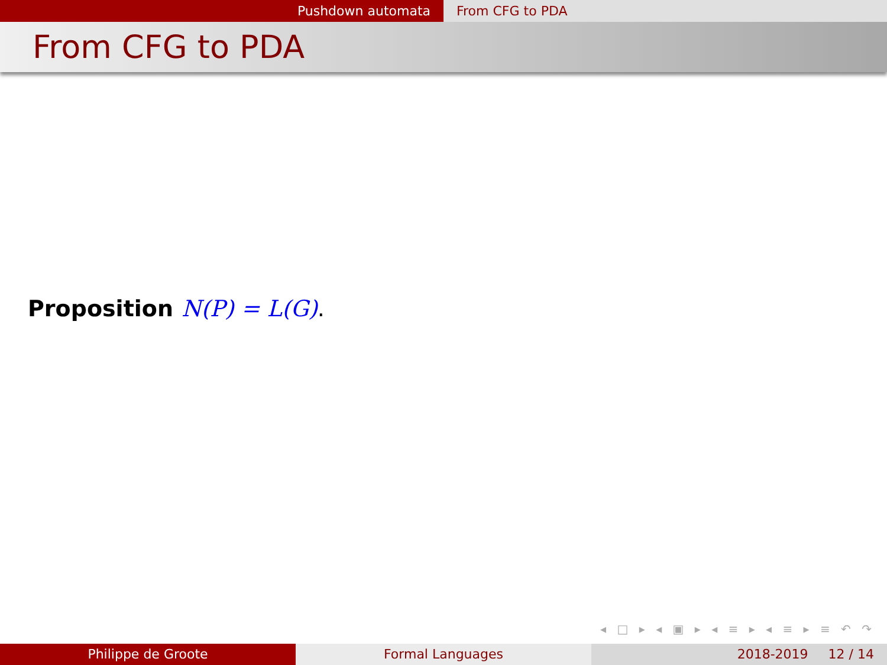Pushdown automata From CFG to PDA
From CFG to PDA
Proposition N(P) = L(G).
◂ □ ▸ ◂ ▣ ▸ ◂ ≡ ▸ ◂ ≡ ▸ ≡ ↶ ↷
Philippe de Groote Formal Languages 2018-2019 12 / 14